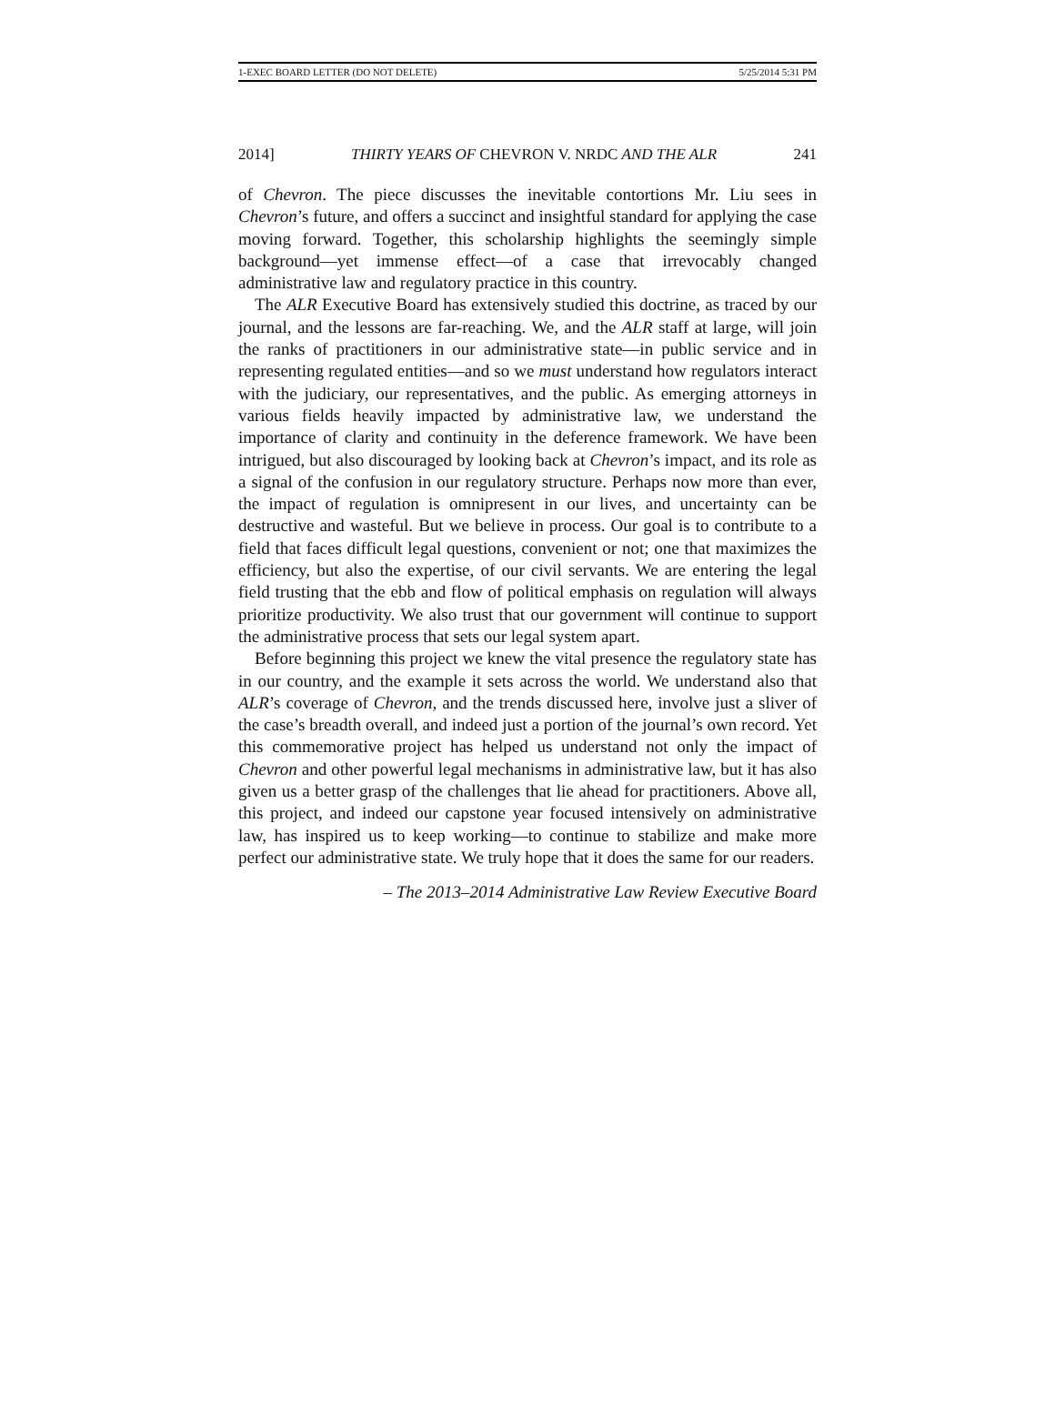1-EXEC BOARD LETTER (DO NOT DELETE) 5/25/2014 5:31 PM
2014] THIRTY YEARS OF CHEVRON V. NRDC AND THE ALR 241
of Chevron. The piece discusses the inevitable contortions Mr. Liu sees in Chevron’s future, and offers a succinct and insightful standard for applying the case moving forward. Together, this scholarship highlights the seemingly simple background—yet immense effect—of a case that irrevocably changed administrative law and regulatory practice in this country.
The ALR Executive Board has extensively studied this doctrine, as traced by our journal, and the lessons are far-reaching. We, and the ALR staff at large, will join the ranks of practitioners in our administrative state—in public service and in representing regulated entities—and so we must understand how regulators interact with the judiciary, our representatives, and the public. As emerging attorneys in various fields heavily impacted by administrative law, we understand the importance of clarity and continuity in the deference framework. We have been intrigued, but also discouraged by looking back at Chevron’s impact, and its role as a signal of the confusion in our regulatory structure. Perhaps now more than ever, the impact of regulation is omnipresent in our lives, and uncertainty can be destructive and wasteful. But we believe in process. Our goal is to contribute to a field that faces difficult legal questions, convenient or not; one that maximizes the efficiency, but also the expertise, of our civil servants. We are entering the legal field trusting that the ebb and flow of political emphasis on regulation will always prioritize productivity. We also trust that our government will continue to support the administrative process that sets our legal system apart.
Before beginning this project we knew the vital presence the regulatory state has in our country, and the example it sets across the world. We understand also that ALR’s coverage of Chevron, and the trends discussed here, involve just a sliver of the case’s breadth overall, and indeed just a portion of the journal’s own record. Yet this commemorative project has helped us understand not only the impact of Chevron and other powerful legal mechanisms in administrative law, but it has also given us a better grasp of the challenges that lie ahead for practitioners. Above all, this project, and indeed our capstone year focused intensively on administrative law, has inspired us to keep working—to continue to stabilize and make more perfect our administrative state. We truly hope that it does the same for our readers.
– The 2013–2014 Administrative Law Review Executive Board